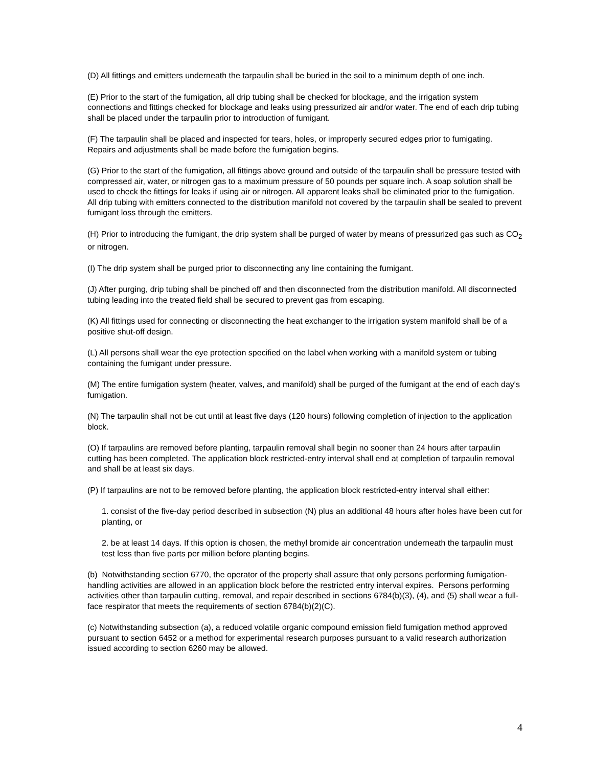(D) All fittings and emitters underneath the tarpaulin shall be buried in the soil to a minimum depth of one inch.
(E) Prior to the start of the fumigation, all drip tubing shall be checked for blockage, and the irrigation system connections and fittings checked for blockage and leaks using pressurized air and/or water. The end of each drip tubing shall be placed under the tarpaulin prior to introduction of fumigant.
(F) The tarpaulin shall be placed and inspected for tears, holes, or improperly secured edges prior to fumigating. Repairs and adjustments shall be made before the fumigation begins.
(G) Prior to the start of the fumigation, all fittings above ground and outside of the tarpaulin shall be pressure tested with compressed air, water, or nitrogen gas to a maximum pressure of 50 pounds per square inch. A soap solution shall be used to check the fittings for leaks if using air or nitrogen. All apparent leaks shall be eliminated prior to the fumigation. All drip tubing with emitters connected to the distribution manifold not covered by the tarpaulin shall be sealed to prevent fumigant loss through the emitters.
(H) Prior to introducing the fumigant, the drip system shall be purged of water by means of pressurized gas such as CO<sub>2</sub> or nitrogen.
(I) The drip system shall be purged prior to disconnecting any line containing the fumigant.
(J) After purging, drip tubing shall be pinched off and then disconnected from the distribution manifold. All disconnected tubing leading into the treated field shall be secured to prevent gas from escaping.
(K) All fittings used for connecting or disconnecting the heat exchanger to the irrigation system manifold shall be of a positive shut-off design.
(L) All persons shall wear the eye protection specified on the label when working with a manifold system or tubing containing the fumigant under pressure.
(M) The entire fumigation system (heater, valves, and manifold) shall be purged of the fumigant at the end of each day's fumigation.
(N) The tarpaulin shall not be cut until at least five days (120 hours) following completion of injection to the application block.
(O) If tarpaulins are removed before planting, tarpaulin removal shall begin no sooner than 24 hours after tarpaulin cutting has been completed. The application block restricted-entry interval shall end at completion of tarpaulin removal and shall be at least six days.
(P) If tarpaulins are not to be removed before planting, the application block restricted-entry interval shall either:
1. consist of the five-day period described in subsection (N) plus an additional 48 hours after holes have been cut for planting, or
2. be at least 14 days. If this option is chosen, the methyl bromide air concentration underneath the tarpaulin must test less than five parts per million before planting begins.
(b) Notwithstanding section 6770, the operator of the property shall assure that only persons performing fumigation-handling activities are allowed in an application block before the restricted entry interval expires. Persons performing activities other than tarpaulin cutting, removal, and repair described in sections 6784(b)(3), (4), and (5) shall wear a full-face respirator that meets the requirements of section 6784(b)(2)(C).
(c) Notwithstanding subsection (a), a reduced volatile organic compound emission field fumigation method approved pursuant to section 6452 or a method for experimental research purposes pursuant to a valid research authorization issued according to section 6260 may be allowed.
4